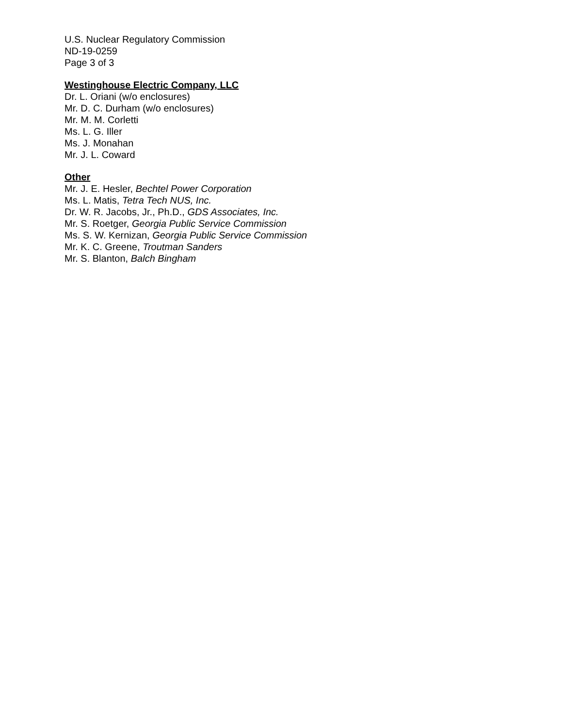U.S. Nuclear Regulatory Commission
ND-19-0259
Page 3 of 3
Westinghouse Electric Company, LLC
Dr. L. Oriani (w/o enclosures)
Mr. D. C. Durham (w/o enclosures)
Mr. M. M. Corletti
Ms. L. G. Iller
Ms. J. Monahan
Mr. J. L. Coward
Other
Mr. J. E. Hesler, Bechtel Power Corporation
Ms. L. Matis, Tetra Tech NUS, Inc.
Dr. W. R. Jacobs, Jr., Ph.D., GDS Associates, Inc.
Mr. S. Roetger, Georgia Public Service Commission
Ms. S. W. Kernizan, Georgia Public Service Commission
Mr. K. C. Greene, Troutman Sanders
Mr. S. Blanton, Balch Bingham